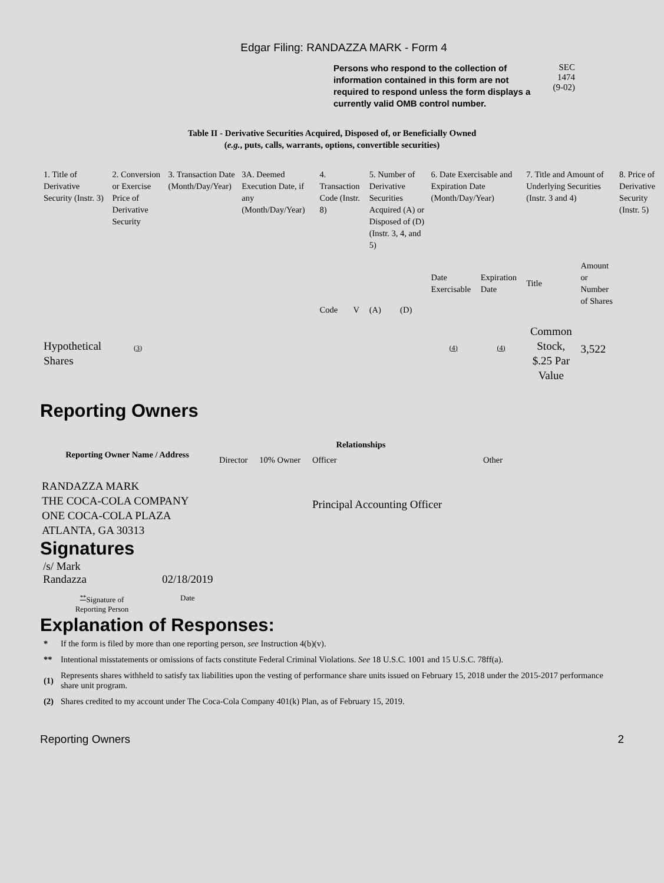Edgar Filing: RANDAZZA MARK - Form 4
Persons who respond to the collection of information contained in this form are not required to respond unless the form displays a currently valid OMB control number.
SEC 1474
(9-02)
Table II - Derivative Securities Acquired, Disposed of, or Beneficially Owned
(e.g., puts, calls, warrants, options, convertible securities)
| 1. Title of Derivative Security (Instr. 3) | 2. Conversion or Exercise Price of Derivative Security | 3. Transaction Date (Month/Day/Year) | 3A. Deemed Execution Date, if any (Month/Day/Year) | 4. Transaction Code (Instr. 8) | | 5. Number of Derivative Securities Acquired (A) or Disposed of (D) (Instr. 3, 4, and 5) | | 6. Date Exercisable and Expiration Date (Month/Day/Year) | | 7. Title and Amount of Underlying Securities (Instr. 3 and 4) | | 8. Price of Derivative Security (Instr. 5) |
| --- | --- | --- | --- | --- | --- | --- | --- | --- | --- | --- | --- | --- |
| | | | | Code | V | (A) | (D) | Date Exercisable | Expiration Date | Title | Amount or Number of Shares | |
| Hypothetical Shares | <sup>(3)</sup> | | | | | | | <sup>(4)</sup> | <sup>(4)</sup> | Common Stock, $.25 Par Value | 3,522 | |
Reporting Owners
| Reporting Owner Name / Address | Relationships | | | |
| --- | --- | --- | --- | --- |
| | Director | 10% Owner | Officer | Other |
| RANDAZZA MARK THE COCA-COLA COMPANY ONE COCA-COLA PLAZA ATLANTA, GA 30313 | | | Principal Accounting Officer | |
Signatures
| /s/ Mark Randazza | 02/18/2019 |
| <sup>**</sup> Signature of Reporting Person | Date |
Explanation of Responses:
| * | If the form is filed by more than one reporting person, see Instruction 4(b)(v). |
| ** | Intentional misstatements or omissions of facts constitute Federal Criminal Violations. See 18 U.S.C. 1001 and 15 U.S.C. 78ff(a). |
| (1) | Represents shares withheld to satisfy tax liabilities upon the vesting of performance share units issued on February 15, 2018 under the 2015-2017 performance share unit program. |
| (2) | Shares credited to my account under The Coca-Cola Company 401(k) Plan, as of February 15, 2019. |
Reporting Owners 2